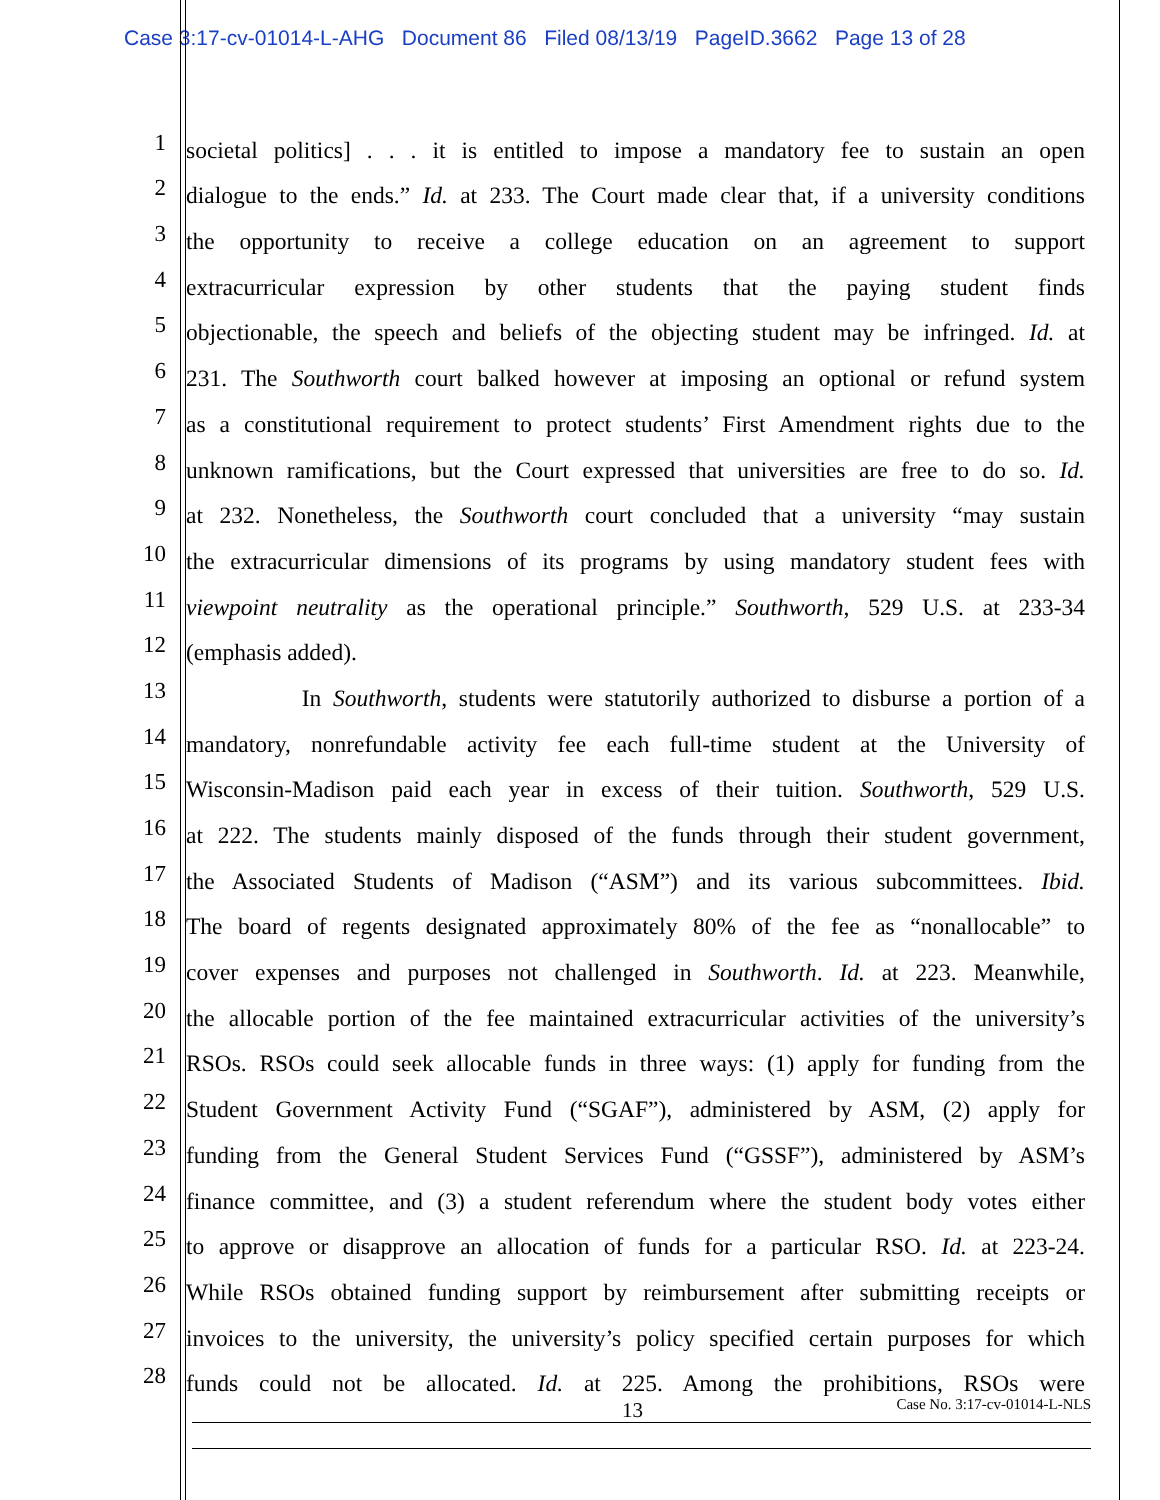Case 3:17-cv-01014-L-AHG Document 86 Filed 08/13/19 PageID.3662 Page 13 of 28
1 societal politics] . . . it is entitled to impose a mandatory fee to sustain an open
2 dialogue to the ends.” Id. at 233. The Court made clear that, if a university conditions
3 the opportunity to receive a college education on an agreement to support
4 extracurricular expression by other students that the paying student finds
5 objectionable, the speech and beliefs of the objecting student may be infringed. Id. at
6 231. The Southworth court balked however at imposing an optional or refund system
7 as a constitutional requirement to protect students’ First Amendment rights due to the
8 unknown ramifications, but the Court expressed that universities are free to do so. Id.
9 at 232. Nonetheless, the Southworth court concluded that a university “may sustain
10 the extracurricular dimensions of its programs by using mandatory student fees with
11 viewpoint neutrality as the operational principle.” Southworth, 529 U.S. at 233-34
12 (emphasis added).
13 In Southworth, students were statutorily authorized to disburse a portion of a
14 mandatory, nonrefundable activity fee each full-time student at the University of
15 Wisconsin-Madison paid each year in excess of their tuition. Southworth, 529 U.S.
16 at 222. The students mainly disposed of the funds through their student government,
17 the Associated Students of Madison (“ASM”) and its various subcommittees. Ibid.
18 The board of regents designated approximately 80% of the fee as “nonallocable” to
19 cover expenses and purposes not challenged in Southworth. Id. at 223. Meanwhile,
20 the allocable portion of the fee maintained extracurricular activities of the university’s
21 RSOs. RSOs could seek allocable funds in three ways: (1) apply for funding from the
22 Student Government Activity Fund (“SGAF”), administered by ASM, (2) apply for
23 funding from the General Student Services Fund (“GSSF”), administered by ASM’s
24 finance committee, and (3) a student referendum where the student body votes either
25 to approve or disapprove an allocation of funds for a particular RSO. Id. at 223-24.
26 While RSOs obtained funding support by reimbursement after submitting receipts or
27 invoices to the university, the university’s policy specified certain purposes for which
28 funds could not be allocated. Id. at 225. Among the prohibitions, RSOs were
13 Case No. 3:17-cv-01014-L-NLS